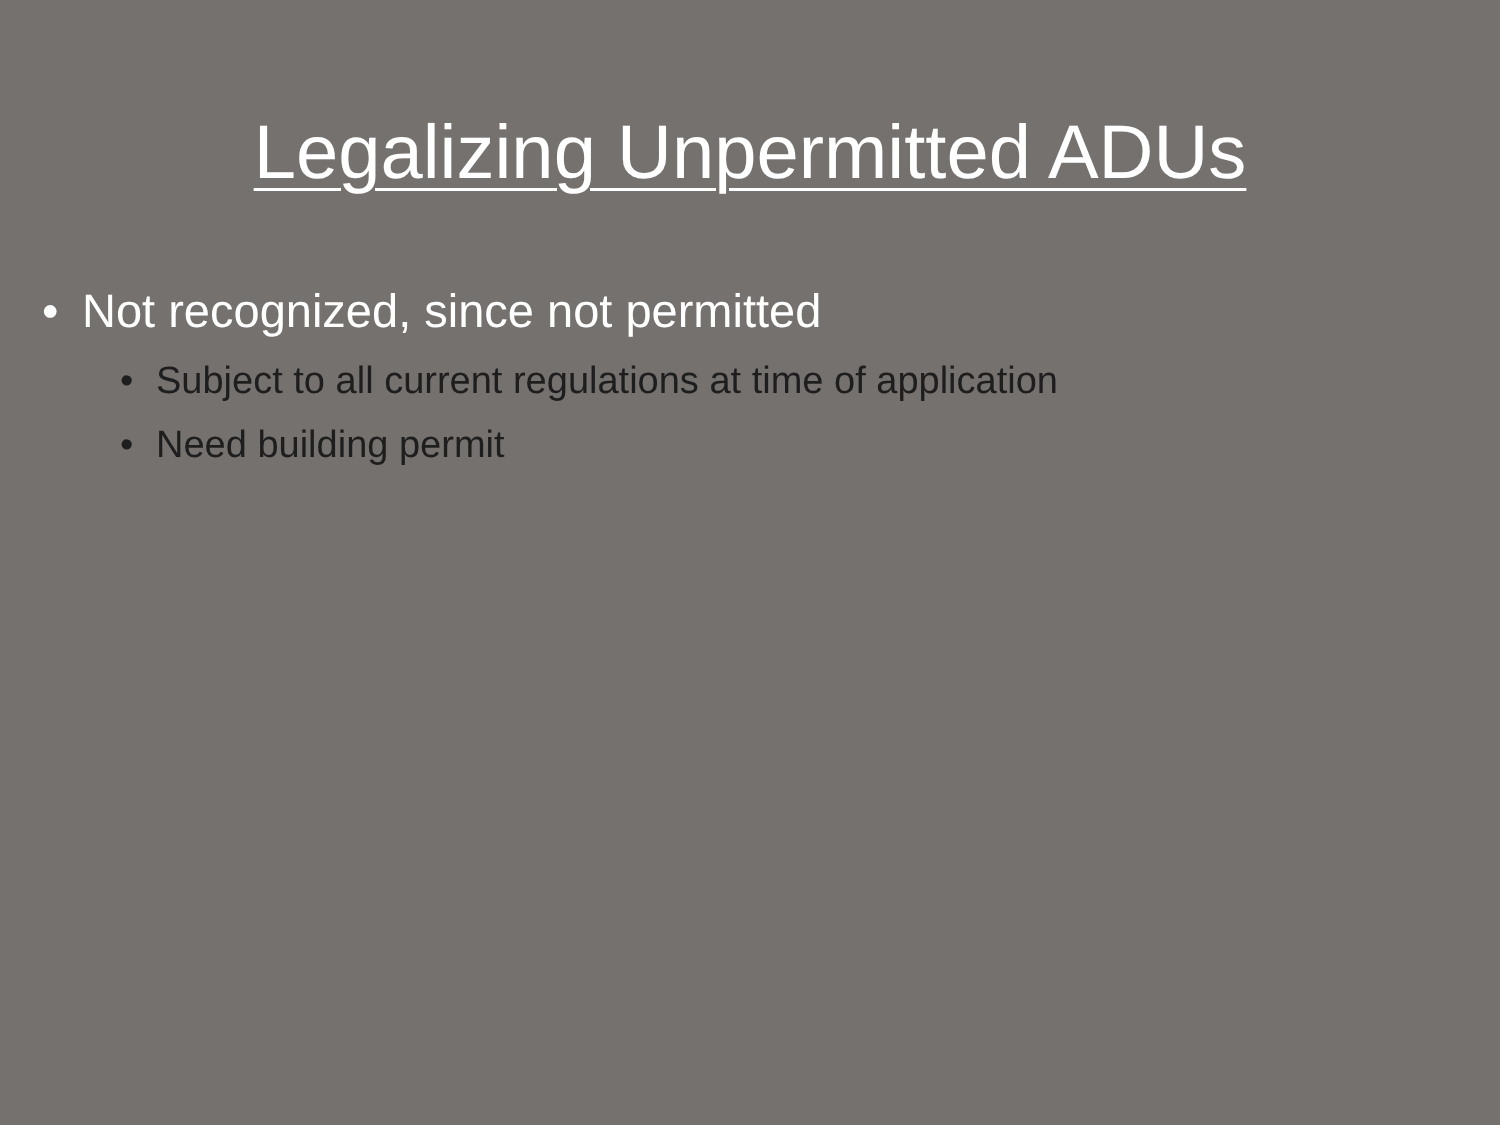Legalizing Unpermitted ADUs
• Not recognized, since not permitted
• Subject to all current regulations at time of application
• Need building permit